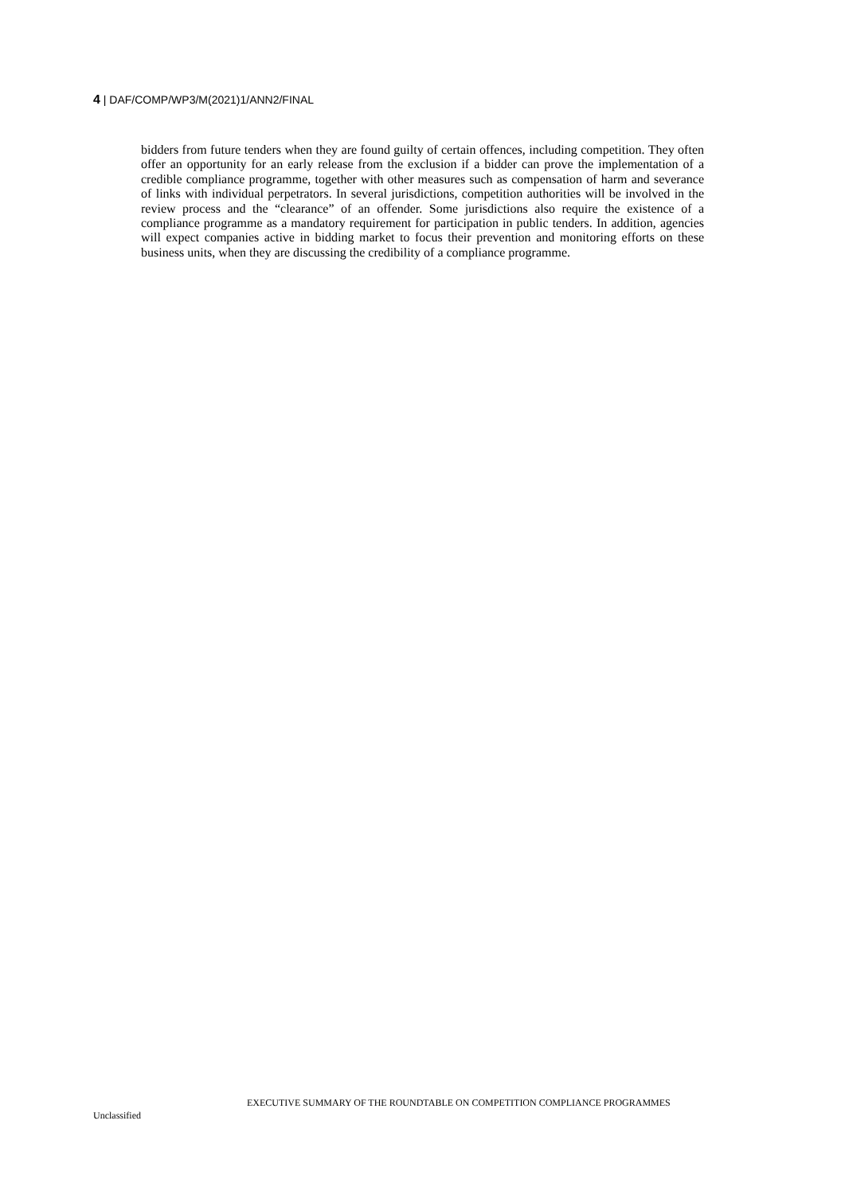4 | DAF/COMP/WP3/M(2021)1/ANN2/FINAL
bidders from future tenders when they are found guilty of certain offences, including competition. They often offer an opportunity for an early release from the exclusion if a bidder can prove the implementation of a credible compliance programme, together with other measures such as compensation of harm and severance of links with individual perpetrators. In several jurisdictions, competition authorities will be involved in the review process and the “clearance” of an offender. Some jurisdictions also require the existence of a compliance programme as a mandatory requirement for participation in public tenders. In addition, agencies will expect companies active in bidding market to focus their prevention and monitoring efforts on these business units, when they are discussing the credibility of a compliance programme.
EXECUTIVE SUMMARY OF THE ROUNDTABLE ON COMPETITION COMPLIANCE PROGRAMMES
Unclassified